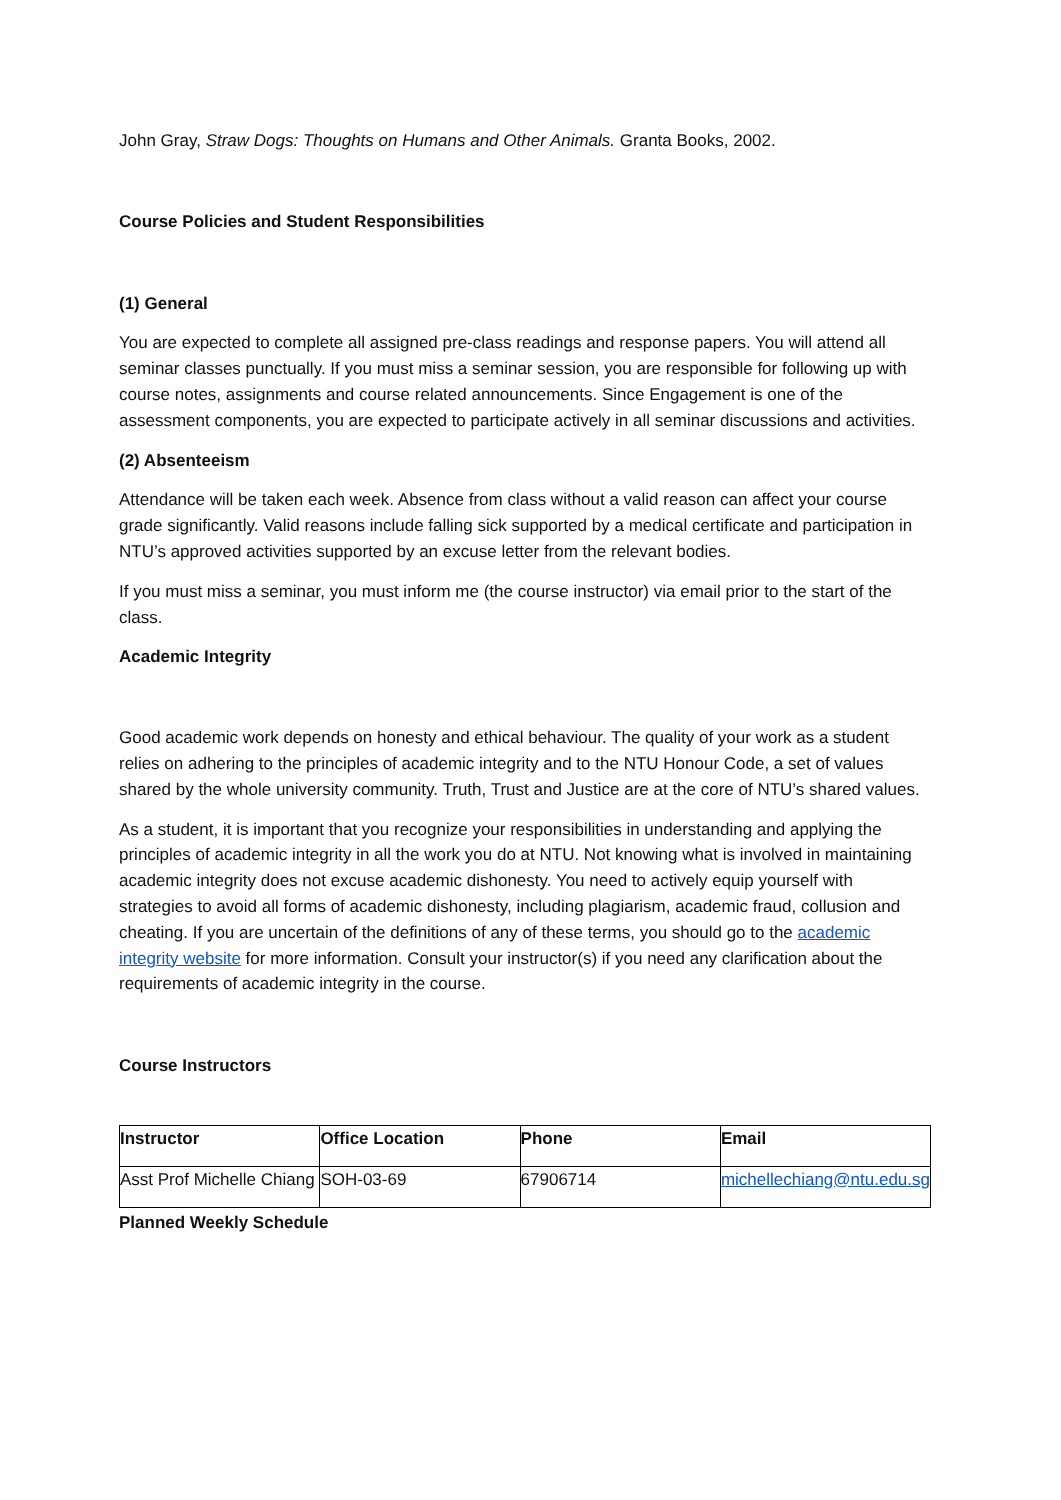John Gray, Straw Dogs: Thoughts on Humans and Other Animals. Granta Books, 2002.
Course Policies and Student Responsibilities
(1) General
You are expected to complete all assigned pre-class readings and response papers. You will attend all seminar classes punctually. If you must miss a seminar session, you are responsible for following up with course notes, assignments and course related announcements. Since Engagement is one of the assessment components, you are expected to participate actively in all seminar discussions and activities.
(2) Absenteeism
Attendance will be taken each week. Absence from class without a valid reason can affect your course grade significantly. Valid reasons include falling sick supported by a medical certificate and participation in NTU’s approved activities supported by an excuse letter from the relevant bodies.
If you must miss a seminar, you must inform me (the course instructor) via email prior to the start of the class.
Academic Integrity
Good academic work depends on honesty and ethical behaviour. The quality of your work as a student relies on adhering to the principles of academic integrity and to the NTU Honour Code, a set of values shared by the whole university community. Truth, Trust and Justice are at the core of NTU’s shared values.
As a student, it is important that you recognize your responsibilities in understanding and applying the principles of academic integrity in all the work you do at NTU. Not knowing what is involved in maintaining academic integrity does not excuse academic dishonesty. You need to actively equip yourself with strategies to avoid all forms of academic dishonesty, including plagiarism, academic fraud, collusion and cheating. If you are uncertain of the definitions of any of these terms, you should go to the academic integrity website for more information. Consult your instructor(s) if you need any clarification about the requirements of academic integrity in the course.
Course Instructors
| Instructor | Office Location | Phone | Email |
| Asst Prof Michelle Chiang | SOH-03-69 | 67906714 | michellechiang@ntu.edu.sg |
Planned Weekly Schedule